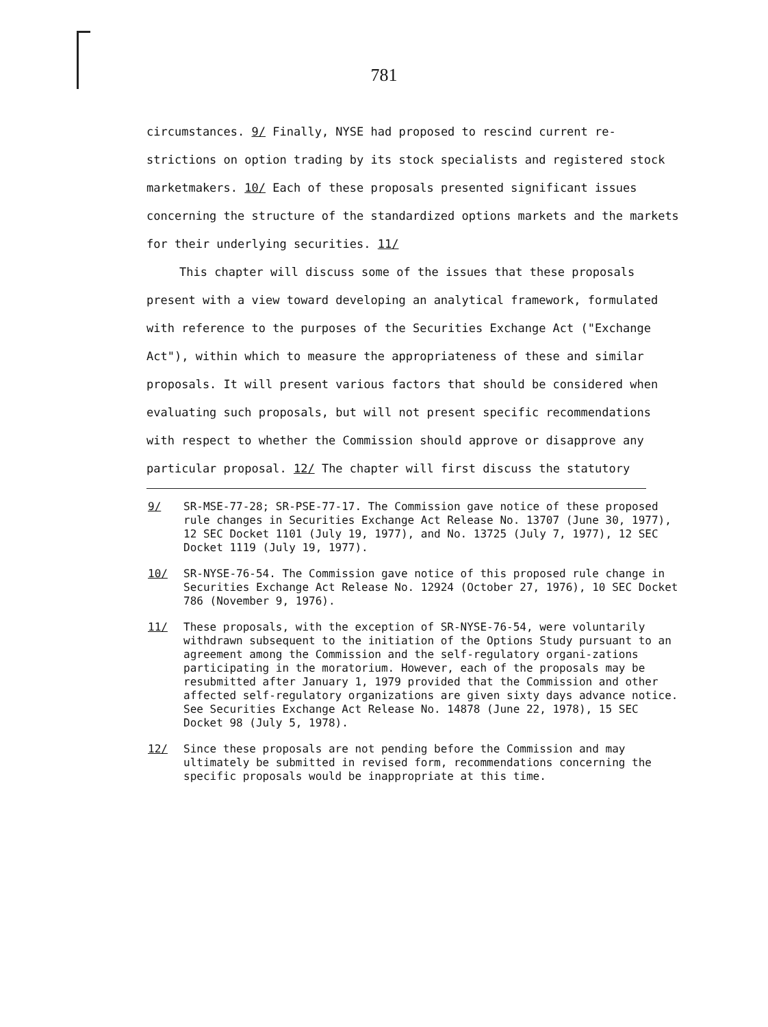781
circumstances. 9/ Finally, NYSE had proposed to rescind current re-strictions on option trading by its stock specialists and registered stock marketmakers. 10/ Each of these proposals presented significant issues concerning the structure of the standardized options markets and the markets for their underlying securities. 11/
This chapter will discuss some of the issues that these proposals present with a view toward developing an analytical framework, formulated with reference to the purposes of the Securities Exchange Act ("Exchange Act"), within which to measure the appropriateness of these and similar proposals. It will present various factors that should be considered when evaluating such proposals, but will not present specific recommendations with respect to whether the Commission should approve or disapprove any particular proposal. 12/ The chapter will first discuss the statutory
9/ SR-MSE-77-28; SR-PSE-77-17. The Commission gave notice of these proposed rule changes in Securities Exchange Act Release No. 13707 (June 30, 1977), 12 SEC Docket 1101 (July 19, 1977), and No. 13725 (July 7, 1977), 12 SEC Docket 1119 (July 19, 1977).
10/ SR-NYSE-76-54. The Commission gave notice of this proposed rule change in Securities Exchange Act Release No. 12924 (October 27, 1976), 10 SEC Docket 786 (November 9, 1976).
11/ These proposals, with the exception of SR-NYSE-76-54, were voluntarily withdrawn subsequent to the initiation of the Options Study pursuant to an agreement among the Commission and the self-regulatory organi-zations participating in the moratorium. However, each of the proposals may be resubmitted after January 1, 1979 provided that the Commission and other affected self-regulatory organizations are given sixty days advance notice. See Securities Exchange Act Release No. 14878 (June 22, 1978), 15 SEC Docket 98 (July 5, 1978).
12/ Since these proposals are not pending before the Commission and may ultimately be submitted in revised form, recommendations concerning the specific proposals would be inappropriate at this time.